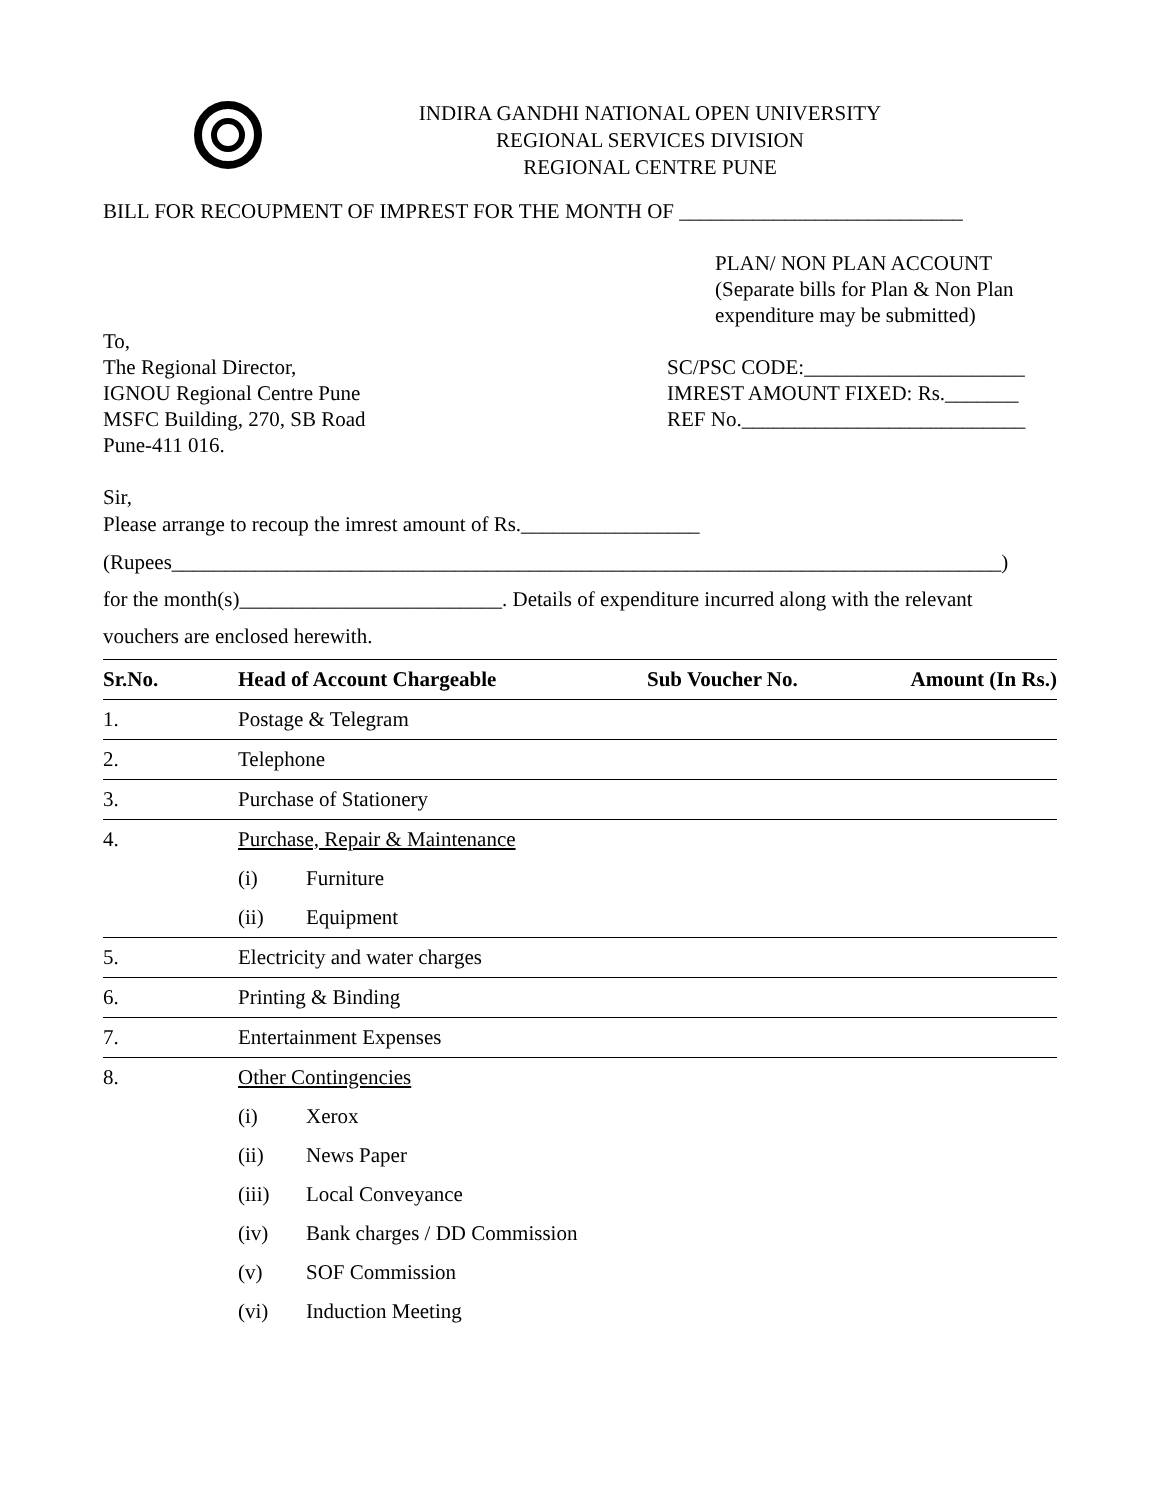INDIRA GANDHI NATIONAL OPEN UNIVERSITY
REGIONAL SERVICES DIVISION
REGIONAL CENTRE PUNE
BILL FOR RECOUPMENT OF IMPREST FOR THE MONTH OF ___________________________
PLAN/ NON PLAN ACCOUNT
(Separate bills for Plan & Non Plan
expenditure may be submitted)
To,
The Regional Director,
IGNOU Regional Centre Pune
MSFC Building, 270, SB Road
Pune-411 016.
SC/PSC CODE:_____________________
IMREST AMOUNT FIXED: Rs._______
REF No.___________________________
Sir,
Please arrange to recoup the imrest amount of Rs._________________
(Rupees_______________________________________________________________________________)
for the month(s)_________________________. Details of expenditure incurred along with the relevant
vouchers are enclosed herewith.
| Sr.No. | Head of Account Chargeable | | Sub Voucher No. | Amount (In Rs.) |
| --- | --- | --- | --- | --- |
| 1. | Postage & Telegram | | | |
| 2. | Telephone | | | |
| 3. | Purchase of Stationery | | | |
| 4. | Purchase, Repair & Maintenance | | | |
| | (i) | Furniture | | |
| | (ii) | Equipment | | |
| 5. | Electricity and water charges | | | |
| 6. | Printing & Binding | | | |
| 7. | Entertainment Expenses | | | |
| 8. | Other Contingencies | | | |
| | (i) | Xerox | | |
| | (ii) | News Paper | | |
| | (iii) | Local Conveyance | | |
| | (iv) | Bank charges / DD Commission | | |
| | (v) | SOF Commission | | |
| | (vi) | Induction Meeting | | |